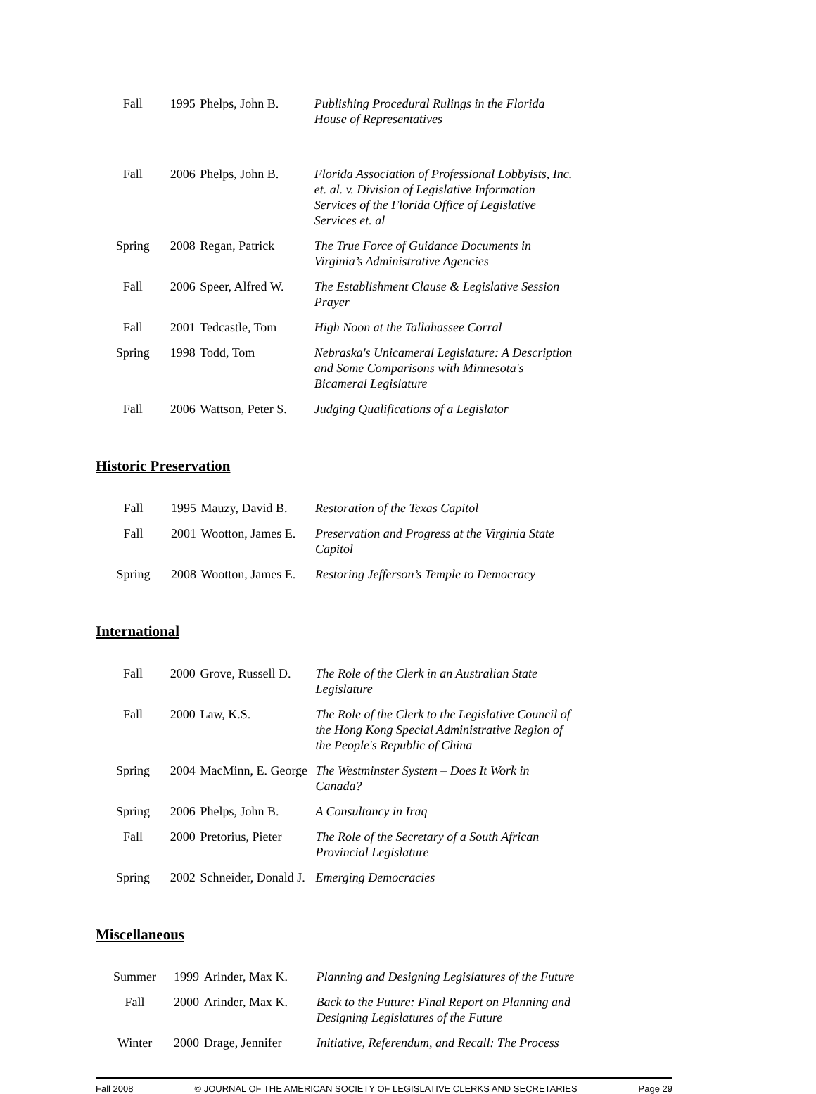| Fall | 1995 | Phelps, John B. | Publishing Procedural Rulings in the Florida House of Representatives |
| Fall | 2006 | Phelps, John B. | Florida Association of Professional Lobbyists, Inc. et. al. v. Division of Legislative Information Services of the Florida Office of Legislative Services et. al |
| Spring | 2008 | Regan, Patrick | The True Force of Guidance Documents in Virginia’s Administrative Agencies |
| Fall | 2006 | Speer, Alfred W. | The Establishment Clause & Legislative Session Prayer |
| Fall | 2001 | Tedcastle, Tom | High Noon at the Tallahassee Corral |
| Spring | 1998 | Todd, Tom | Nebraska's Unicameral Legislature: A Description and Some Comparisons with Minnesota's Bicameral Legislature |
| Fall | 2006 | Wattson, Peter S. | Judging Qualifications of a Legislator |
Historic Preservation
| Fall | 1995 | Mauzy, David B. | Restoration of the Texas Capitol |
| Fall | 2001 | Wootton, James E. | Preservation and Progress at the Virginia State Capitol |
| Spring | 2008 | Wootton, James E. | Restoring Jefferson’s Temple to Democracy |
International
| Fall | 2000 | Grove, Russell D. | The Role of the Clerk in an Australian State Legislature |
| Fall | 2000 | Law, K.S. | The Role of the Clerk to the Legislative Council of the Hong Kong Special Administrative Region of the People's Republic of China |
| Spring | 2004 | MacMinn, E. George | The Westminster System – Does It Work in Canada? |
| Spring | 2006 | Phelps, John B. | A Consultancy in Iraq |
| Fall | 2000 | Pretorius, Pieter | The Role of the Secretary of a South African Provincial Legislature |
| Spring | 2002 | Schneider, Donald J. | Emerging Democracies |
Miscellaneous
| Summer | 1999 | Arinder, Max K. | Planning and Designing Legislatures of the Future |
| Fall | 2000 | Arinder, Max K. | Back to the Future: Final Report on Planning and Designing Legislatures of the Future |
| Winter | 2000 | Drage, Jennifer | Initiative, Referendum, and Recall: The Process |
Fall 2008 © JOURNAL OF THE AMERICAN SOCIETY OF LEGISLATIVE CLERKS AND SECRETARIES Page 29